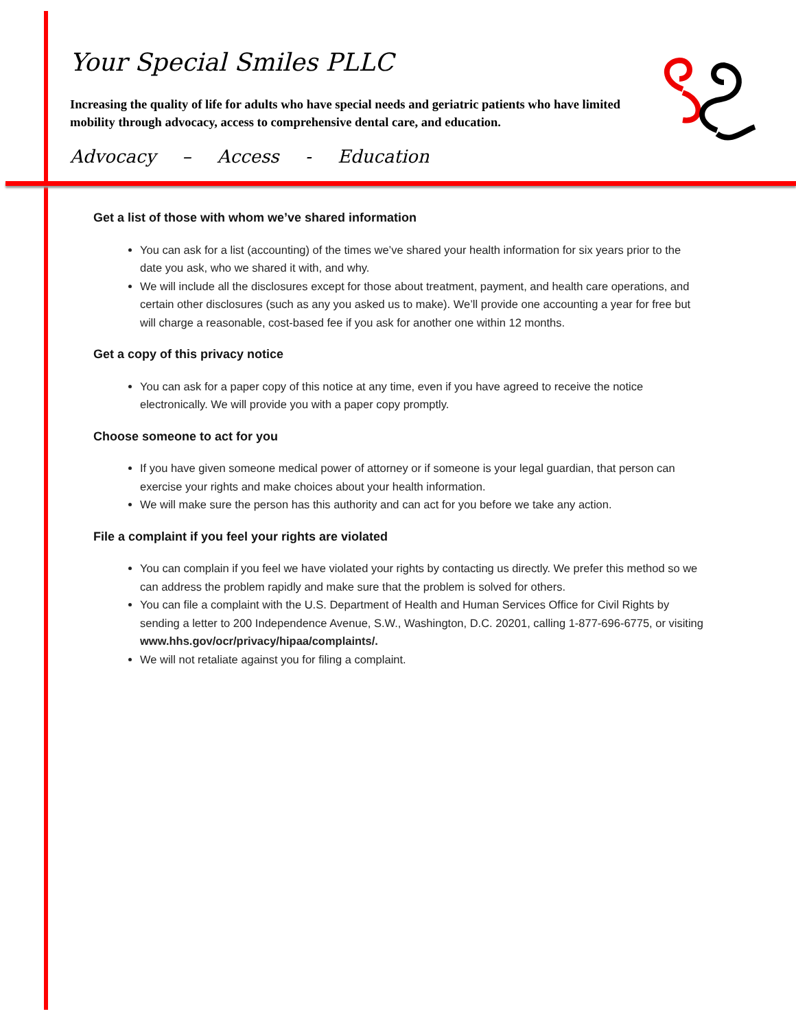Your Special Smiles PLLC
Increasing the quality of life for adults who have special needs and geriatric patients who have limited mobility through advocacy, access to comprehensive dental care, and education.
Advocacy – Access - Education
Get a list of those with whom we’ve shared information
You can ask for a list (accounting) of the times we’ve shared your health information for six years prior to the date you ask, who we shared it with, and why.
We will include all the disclosures except for those about treatment, payment, and health care operations, and certain other disclosures (such as any you asked us to make). We’ll provide one accounting a year for free but will charge a reasonable, cost-based fee if you ask for another one within 12 months.
Get a copy of this privacy notice
You can ask for a paper copy of this notice at any time, even if you have agreed to receive the notice electronically. We will provide you with a paper copy promptly.
Choose someone to act for you
If you have given someone medical power of attorney or if someone is your legal guardian, that person can exercise your rights and make choices about your health information.
We will make sure the person has this authority and can act for you before we take any action.
File a complaint if you feel your rights are violated
You can complain if you feel we have violated your rights by contacting us directly. We prefer this method so we can address the problem rapidly and make sure that the problem is solved for others.
You can file a complaint with the U.S. Department of Health and Human Services Office for Civil Rights by sending a letter to 200 Independence Avenue, S.W., Washington, D.C. 20201, calling 1-877-696-6775, or visiting www.hhs.gov/ocr/privacy/hipaa/complaints/.
We will not retaliate against you for filing a complaint.